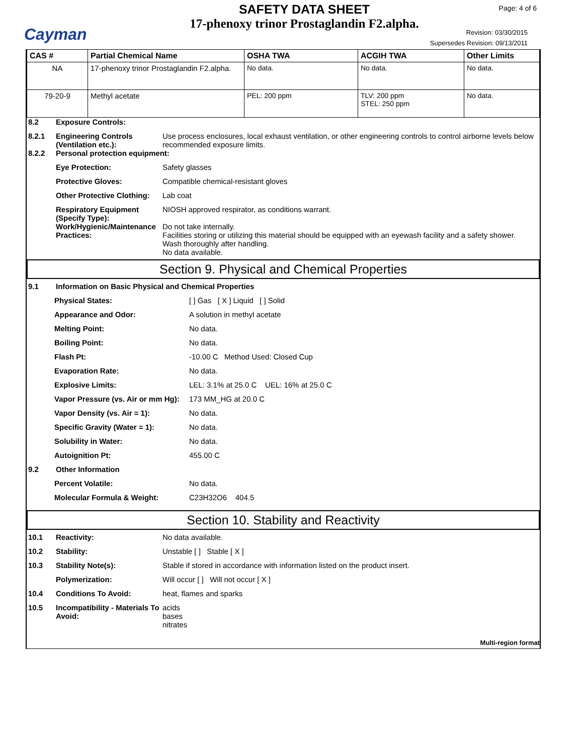Cayman
SAFETY DATA SHEET
17-phenoxy trinor Prostaglandin F2.alpha.
Page: 4 of 6
Revision: 03/30/2015
Supersedes Revision: 09/13/2011
| CAS # | Partial Chemical Name | OSHA TWA | ACGIH TWA | Other Limits |
| --- | --- | --- | --- | --- |
| NA | 17-phenoxy trinor Prostaglandin F2.alpha. | No data. | No data. | No data. |
| 79-20-9 | Methyl acetate | PEL: 200 ppm | TLV: 200 ppm STEL: 250 ppm | No data. |
8.2 Exposure Controls:
8.2.1 Engineering Controls (Ventilation etc.):
Use process enclosures, local exhaust ventilation, or other engineering controls to control airborne levels below recommended exposure limits.
8.2.2 Personal protection equipment:
Eye Protection: Safety glasses
Protective Gloves: Compatible chemical-resistant gloves
Other Protective Clothing:
Lab coat
Respiratory Equipment (Specify Type):
NIOSH approved respirator, as conditions warrant.
Work/Hygienic/Maintenance Practices:
Do not take internally.
Facilities storing or utilizing this material should be equipped with an eyewash facility and a safety shower.
Wash thoroughly after handling.
No data available.
Section 9. Physical and Chemical Properties
9.1 Information on Basic Physical and Chemical Properties
Physical States: [ ] Gas [ X ] Liquid [ ] Solid
Appearance and Odor: A solution in methyl acetate
Melting Point: No data.
Boiling Point: No data.
Flash Pt: -10.00 C Method Used: Closed Cup
Evaporation Rate: No data.
Explosive Limits: LEL: 3.1% at 25.0 C UEL: 16% at 25.0 C
Vapor Pressure (vs. Air or mm Hg):
173 MM_HG at 20.0 C
Vapor Density (vs. Air = 1): No data.
Specific Gravity (Water = 1): No data.
Solubility in Water: No data.
Autoignition Pt: 455.00 C
9.2 Other Information
Percent Volatile: No data.
Molecular Formula & Weight: C23H32O6 404.5
Section 10. Stability and Reactivity
10.1 Reactivity: No data available.
10.2 Stability: Unstable [ ] Stable [ X ]
10.3 Stability Note(s): Stable if stored in accordance with information listed on the product insert.
Polymerization: Will occur [ ] Will not occur [ X ]
10.4 Conditions To Avoid: heat, flames and sparks
10.5 Incompatibility - Materials To Avoid:
acids
bases
nitrates
Multi-region format